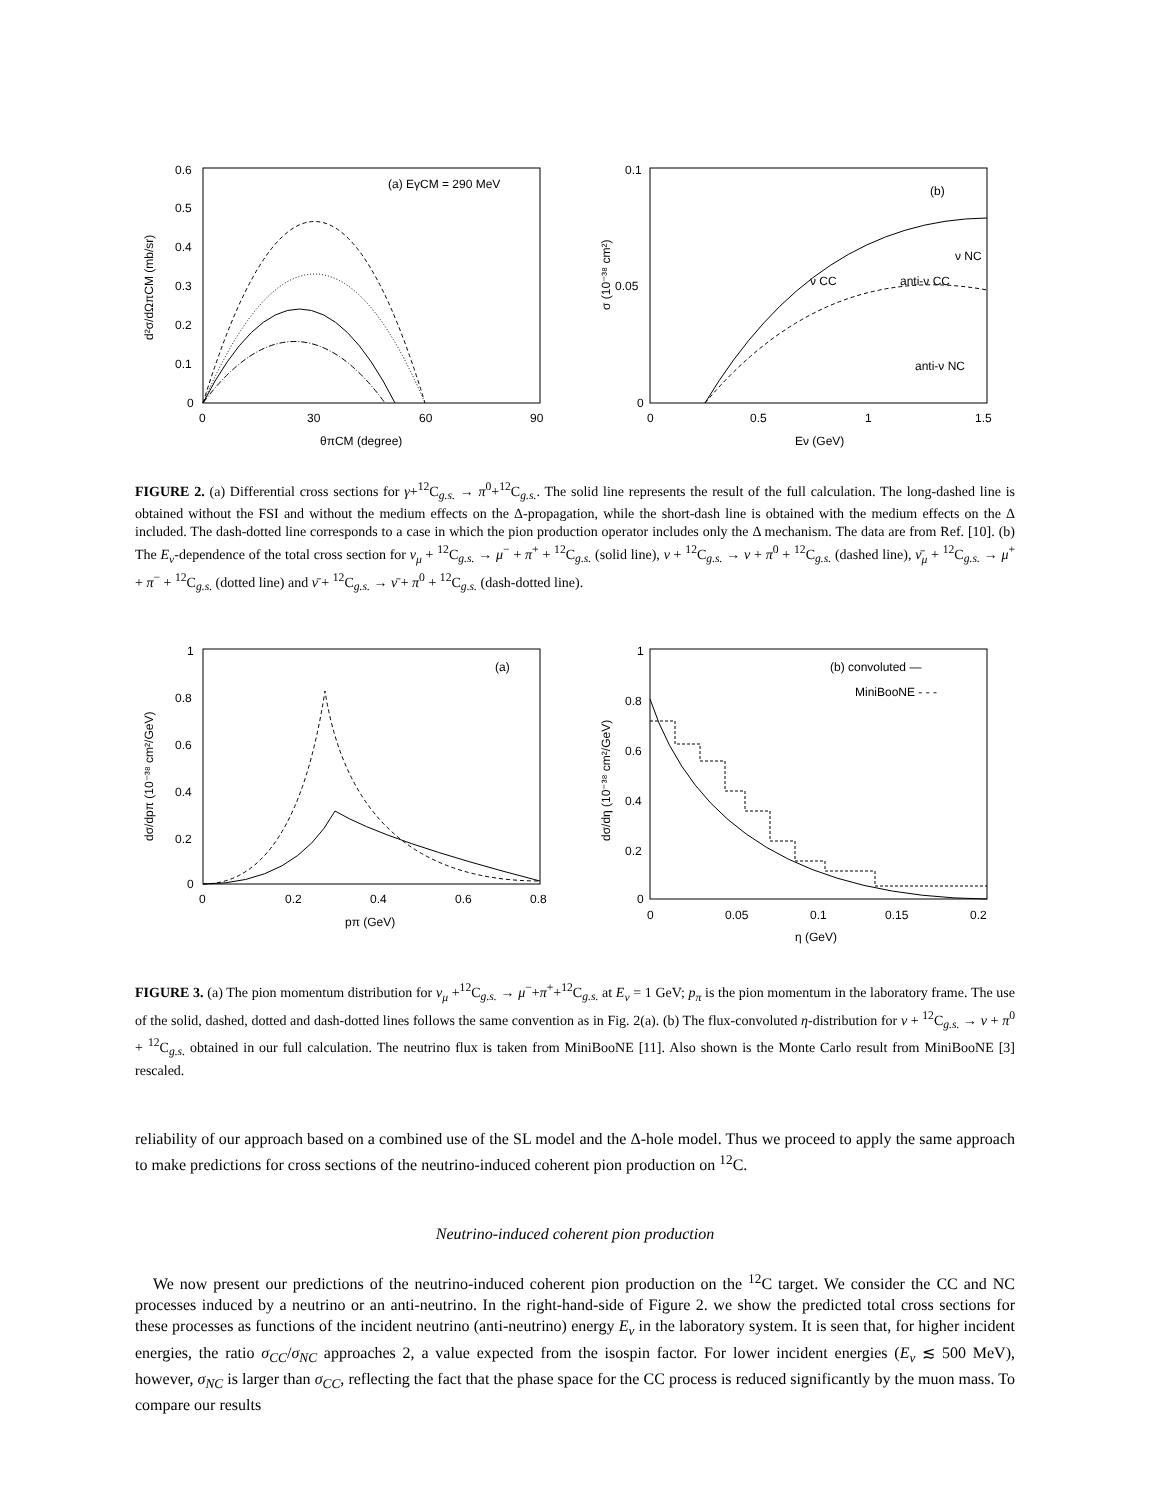0.6
0.5
0.4
0.3
0.2
0.1
0
0
30
60
90
θπCM (degree)
(a) EγCM = 290 MeV
d²σ/dΩπCM (mb/sr)
0.1
0.05
0
0
0.5
1
1.5
Eν (GeV)
(b)
ν CC
anti-ν CC
ν NC
anti-ν NC
σ (10⁻³⁸ cm²)
FIGURE 2. (a) Differential cross sections for γ+<sup>12</sup>C<sub>g.s.</sub> → π<sup>0</sup>+<sup>12</sup>C<sub>g.s.</sub>. The solid line represents the result of the full calculation. The long-dashed line is obtained without the FSI and without the medium effects on the Δ-propagation, while the short-dash line is obtained with the medium effects on the Δ included. The dash-dotted line corresponds to a case in which the pion production operator includes only the Δ mechanism. The data are from Ref. [10]. (b) The E<sub>ν</sub>-dependence of the total cross section for ν<sub>μ</sub> + <sup>12</sup>C<sub>g.s.</sub> → μ<sup>−</sup> + π<sup>+</sup> + <sup>12</sup>C<sub>g.s.</sub> (solid line), ν + <sup>12</sup>C<sub>g.s.</sub> → ν + π<sup>0</sup> + <sup>12</sup>C<sub>g.s.</sub> (dashed line), ν̄<sub>μ</sub> + <sup>12</sup>C<sub>g.s.</sub> → μ<sup>+</sup> + π<sup>−</sup> + <sup>12</sup>C<sub>g.s.</sub> (dotted line) and ν̄ + <sup>12</sup>C<sub>g.s.</sub> → ν̄ + π<sup>0</sup> + <sup>12</sup>C<sub>g.s.</sub> (dash-dotted line).
1
0.8
0.6
0.4
0.2
0
0
0.2
0.4
0.6
0.8
pπ (GeV)
(a)
dσ/dpπ (10⁻³⁸ cm²/GeV)
1
0.8
0.6
0.4
0.2
0
0
0.05
0.1
0.15
0.2
η (GeV)
(b) convoluted —
MiniBooNE - - -
dσ/dη (10⁻³⁸ cm²/GeV)
FIGURE 3. (a) The pion momentum distribution for ν<sub>μ</sub> +<sup>12</sup>C<sub>g.s.</sub> → μ<sup>−</sup>+π<sup>+</sup>+<sup>12</sup>C<sub>g.s.</sub> at E<sub>ν</sub> = 1 GeV; p<sub>π</sub> is the pion momentum in the laboratory frame. The use of the solid, dashed, dotted and dash-dotted lines follows the same convention as in Fig. 2(a). (b) The flux-convoluted η-distribution for ν + <sup>12</sup>C<sub>g.s.</sub> → ν + π<sup>0</sup> + <sup>12</sup>C<sub>g.s.</sub> obtained in our full calculation. The neutrino flux is taken from MiniBooNE [11]. Also shown is the Monte Carlo result from MiniBooNE [3] rescaled.
reliability of our approach based on a combined use of the SL model and the Δ-hole model. Thus we proceed to apply the same approach to make predictions for cross sections of the neutrino-induced coherent pion production on <sup>12</sup>C.
Neutrino-induced coherent pion production
We now present our predictions of the neutrino-induced coherent pion production on the <sup>12</sup>C target. We consider the CC and NC processes induced by a neutrino or an anti-neutrino. In the right-hand-side of Figure 2. we show the predicted total cross sections for these processes as functions of the incident neutrino (anti-neutrino) energy E<sub>ν</sub> in the laboratory system. It is seen that, for higher incident energies, the ratio σ<sub>CC</sub>/σ<sub>NC</sub> approaches 2, a value expected from the isospin factor. For lower incident energies (E<sub>ν</sub> ≲ 500 MeV), however, σ<sub>NC</sub> is larger than σ<sub>CC</sub>, reflecting the fact that the phase space for the CC process is reduced significantly by the muon mass. To compare our results